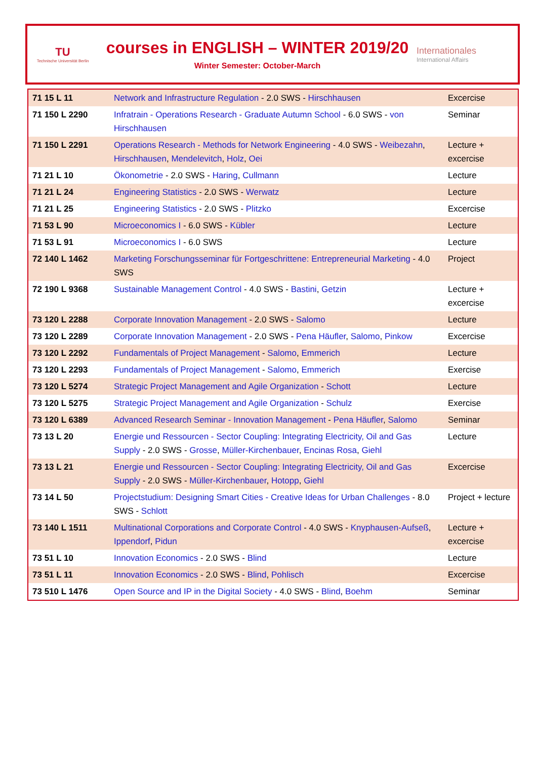TU
Technische Universität Berlin
courses in ENGLISH – WINTER 2019/20
Winter Semester: October-March
Internationales
International Affairs
| 71 15 L 11 | Network and Infrastructure Regulation - 2.0 SWS - Hirschhausen | Excercise |
| 71 150 L 2290 | Infratrain - Operations Research - Graduate Autumn School - 6.0 SWS - von Hirschhausen | Seminar |
| 71 150 L 2291 | Operations Research - Methods for Network Engineering - 4.0 SWS - Weibezahn , Hirschhausen , Mendelevitch , Holz , Oei | Lecture + excercise |
| 71 21 L 10 | Ökonometrie - 2.0 SWS - Haring , Cullmann | Lecture |
| 71 21 L 24 | Engineering Statistics - 2.0 SWS - Werwatz | Lecture |
| 71 21 L 25 | Engineering Statistics - 2.0 SWS - Plitzko | Excercise |
| 71 53 L 90 | Microeconomics I - 6.0 SWS - Kübler | Lecture |
| 71 53 L 91 | Microeconomics I - 6.0 SWS | Lecture |
| 72 140 L 1462 | Marketing Forschungsseminar für Fortgeschrittene: Entrepreneurial Marketing - 4.0 SWS | Project |
| 72 190 L 9368 | Sustainable Management Control - 4.0 SWS - Bastini , Getzin | Lecture + excercise |
| 73 120 L 2288 | Corporate Innovation Management - 2.0 SWS - Salomo | Lecture |
| 73 120 L 2289 | Corporate Innovation Management - 2.0 SWS - Pena Häufler , Salomo , Pinkow | Excercise |
| 73 120 L 2292 | Fundamentals of Project Management - Salomo , Emmerich | Lecture |
| 73 120 L 2293 | Fundamentals of Project Management - Salomo , Emmerich | Exercise |
| 73 120 L 5274 | Strategic Project Management and Agile Organization - Schott | Lecture |
| 73 120 L 5275 | Strategic Project Management and Agile Organization - Schulz | Exercise |
| 73 120 L 6389 | Advanced Research Seminar - Innovation Management - Pena Häufler , Salomo | Seminar |
| 73 13 L 20 | Energie und Ressourcen - Sector Coupling: Integrating Electricity, Oil and Gas Supply - 2.0 SWS - Grosse , Müller-Kirchenbauer , Encinas Rosa , Giehl | Lecture |
| 73 13 L 21 | Energie und Ressourcen - Sector Coupling: Integrating Electricity, Oil and Gas Supply - 2.0 SWS - Müller-Kirchenbauer , Hotopp , Giehl | Excercise |
| 73 14 L 50 | Projectstudium: Designing Smart Cities - Creative Ideas for Urban Challenges - 8.0 SWS - Schlott | Project + lecture |
| 73 140 L 1511 | Multinational Corporations and Corporate Control - 4.0 SWS - Knyphausen-Aufseß , Ippendorf , Pidun | Lecture + excercise |
| 73 51 L 10 | Innovation Economics - 2.0 SWS - Blind | Lecture |
| 73 51 L 11 | Innovation Economics - 2.0 SWS - Blind , Pohlisch | Excercise |
| 73 510 L 1476 | Open Source and IP in the Digital Society - 4.0 SWS - Blind , Boehm | Seminar |